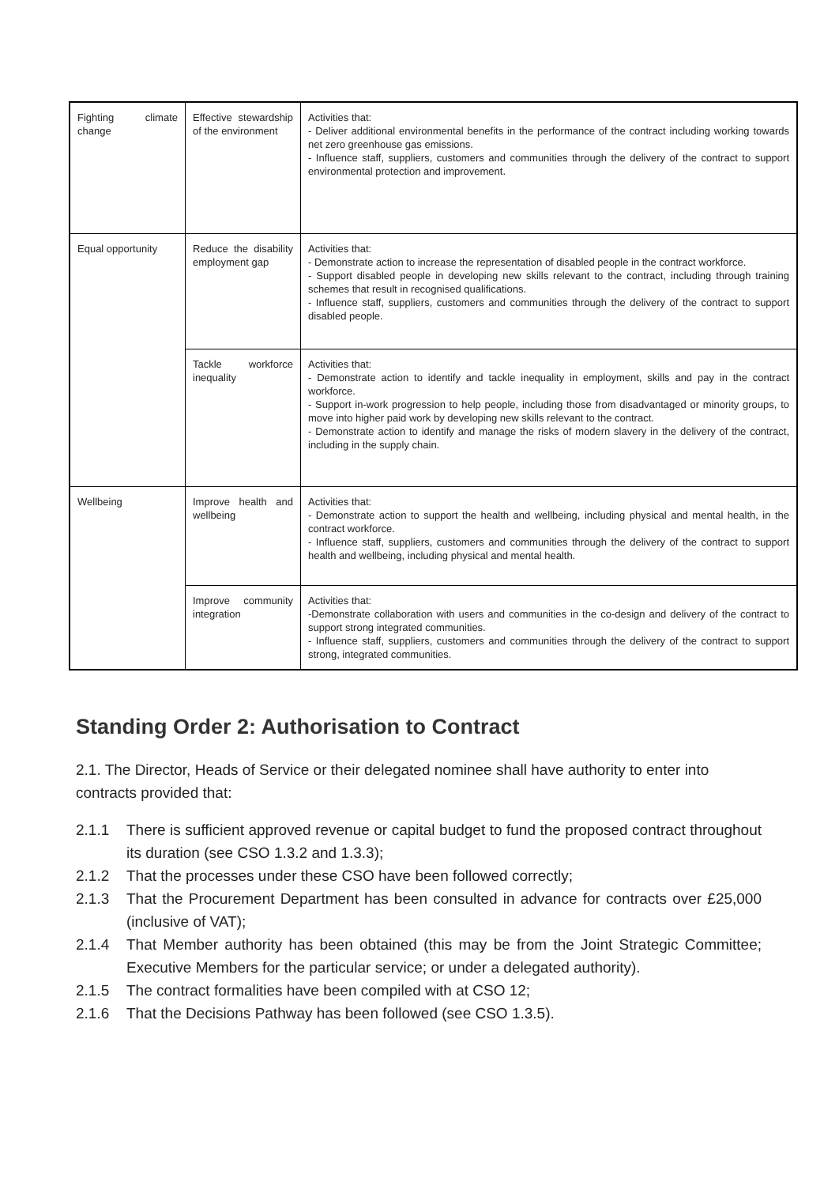| Fighting climate change | Effective stewardship of the environment | Activities that: - Deliver additional environmental benefits in the performance of the contract including working towards net zero greenhouse gas emissions. - Influence staff, suppliers, customers and communities through the delivery of the contract to support environmental protection and improvement. |
| Equal opportunity | Reduce the disability employment gap | Activities that: - Demonstrate action to increase the representation of disabled people in the contract workforce. - Support disabled people in developing new skills relevant to the contract, including through training schemes that result in recognised qualifications. - Influence staff, suppliers, customers and communities through the delivery of the contract to support disabled people. |
| | Tackle workforce inequality | Activities that: - Demonstrate action to identify and tackle inequality in employment, skills and pay in the contract workforce. - Support in-work progression to help people, including those from disadvantaged or minority groups, to move into higher paid work by developing new skills relevant to the contract. - Demonstrate action to identify and manage the risks of modern slavery in the delivery of the contract, including in the supply chain. |
| Wellbeing | Improve health and wellbeing | Activities that: - Demonstrate action to support the health and wellbeing, including physical and mental health, in the contract workforce. - Influence staff, suppliers, customers and communities through the delivery of the contract to support health and wellbeing, including physical and mental health. |
| | Improve community integration | Activities that: -Demonstrate collaboration with users and communities in the co-design and delivery of the contract to support strong integrated communities. - Influence staff, suppliers, customers and communities through the delivery of the contract to support strong, integrated communities. |
Standing Order 2: Authorisation to Contract
2.1. The Director, Heads of Service or their delegated nominee shall have authority to enter into contracts provided that:
2.1.1 There is sufficient approved revenue or capital budget to fund the proposed contract throughout its duration (see CSO 1.3.2 and 1.3.3);
2.1.2 That the processes under these CSO have been followed correctly;
2.1.3 That the Procurement Department has been consulted in advance for contracts over £25,000 (inclusive of VAT);
2.1.4 That Member authority has been obtained (this may be from the Joint Strategic Committee; Executive Members for the particular service; or under a delegated authority).
2.1.5 The contract formalities have been compiled with at CSO 12;
2.1.6 That the Decisions Pathway has been followed (see CSO 1.3.5).